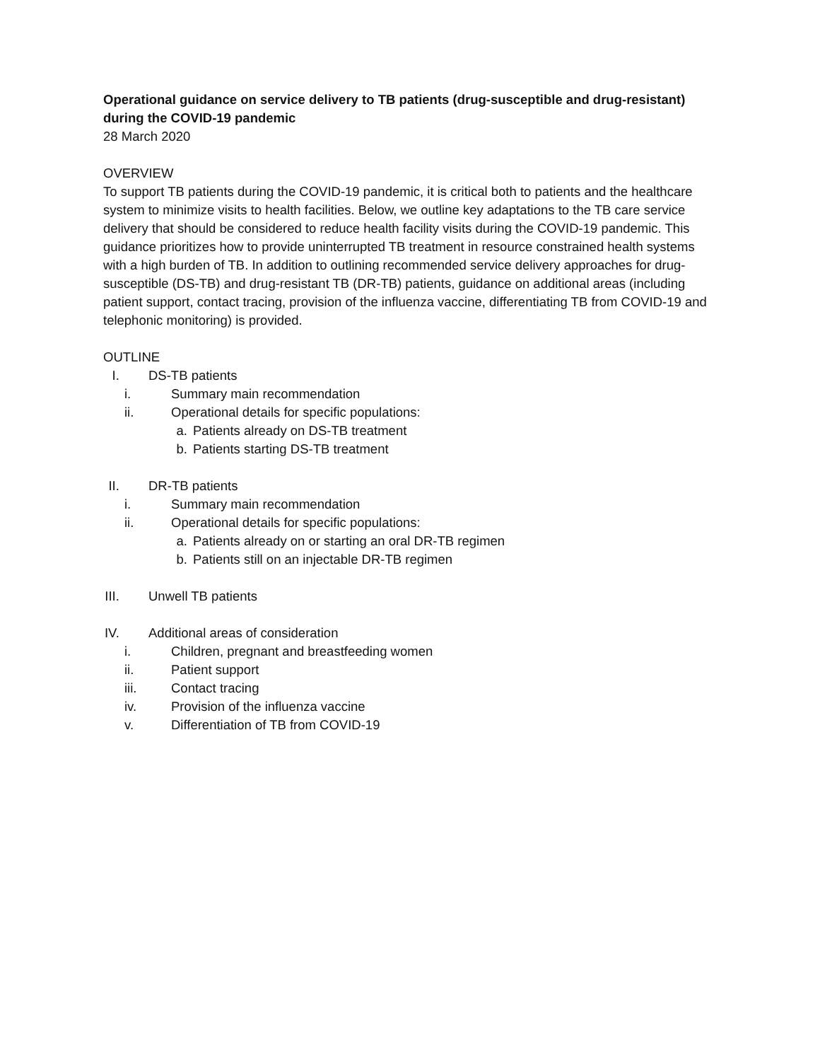Operational guidance on service delivery to TB patients (drug-susceptible and drug-resistant) during the COVID-19 pandemic
28 March 2020
OVERVIEW
To support TB patients during the COVID-19 pandemic, it is critical both to patients and the healthcare system to minimize visits to health facilities. Below, we outline key adaptations to the TB care service delivery that should be considered to reduce health facility visits during the COVID-19 pandemic. This guidance prioritizes how to provide uninterrupted TB treatment in resource constrained health systems with a high burden of TB. In addition to outlining recommended service delivery approaches for drug-susceptible (DS-TB) and drug-resistant TB (DR-TB) patients, guidance on additional areas (including patient support, contact tracing, provision of the influenza vaccine, differentiating TB from COVID-19 and telephonic monitoring) is provided.
OUTLINE
I. DS-TB patients
i. Summary main recommendation
ii. Operational details for specific populations:
a. Patients already on DS-TB treatment
b. Patients starting DS-TB treatment
II. DR-TB patients
i. Summary main recommendation
ii. Operational details for specific populations:
a. Patients already on or starting an oral DR-TB regimen
b. Patients still on an injectable DR-TB regimen
III. Unwell TB patients
IV. Additional areas of consideration
i. Children, pregnant and breastfeeding women
ii. Patient support
iii. Contact tracing
iv. Provision of the influenza vaccine
v. Differentiation of TB from COVID-19